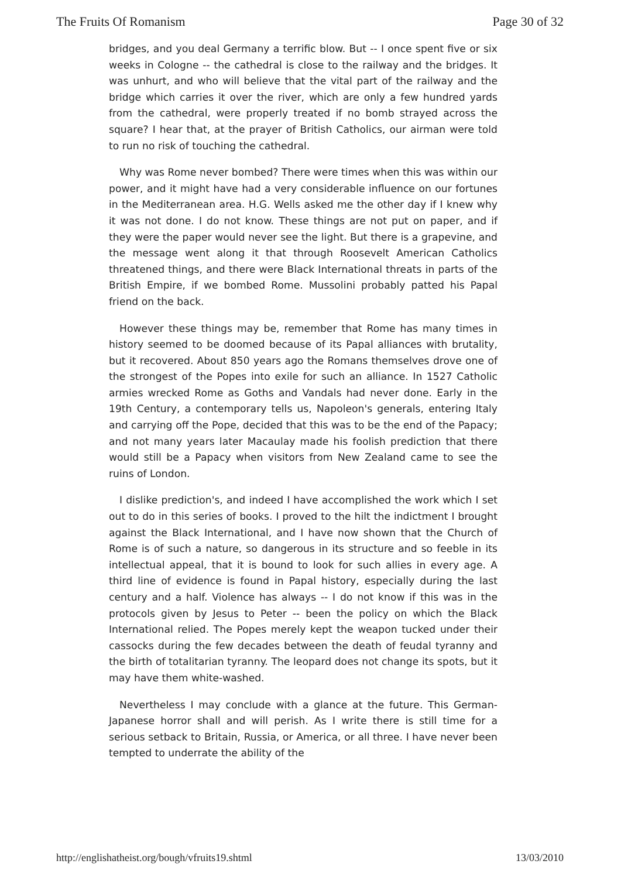The Fruits Of Romanism Page 30 of 32
bridges, and you deal Germany a terrific blow. But -- I once spent five or six weeks in Cologne -- the cathedral is close to the railway and the bridges. It was unhurt, and who will believe that the vital part of the railway and the bridge which carries it over the river, which are only a few hundred yards from the cathedral, were properly treated if no bomb strayed across the square? I hear that, at the prayer of British Catholics, our airman were told to run no risk of touching the cathedral.
Why was Rome never bombed? There were times when this was within our power, and it might have had a very considerable influence on our fortunes in the Mediterranean area. H.G. Wells asked me the other day if I knew why it was not done. I do not know. These things are not put on paper, and if they were the paper would never see the light. But there is a grapevine, and the message went along it that through Roosevelt American Catholics threatened things, and there were Black International threats in parts of the British Empire, if we bombed Rome. Mussolini probably patted his Papal friend on the back.
However these things may be, remember that Rome has many times in history seemed to be doomed because of its Papal alliances with brutality, but it recovered. About 850 years ago the Romans themselves drove one of the strongest of the Popes into exile for such an alliance. In 1527 Catholic armies wrecked Rome as Goths and Vandals had never done. Early in the 19th Century, a contemporary tells us, Napoleon's generals, entering Italy and carrying off the Pope, decided that this was to be the end of the Papacy; and not many years later Macaulay made his foolish prediction that there would still be a Papacy when visitors from New Zealand came to see the ruins of London.
I dislike prediction's, and indeed I have accomplished the work which I set out to do in this series of books. I proved to the hilt the indictment I brought against the Black International, and I have now shown that the Church of Rome is of such a nature, so dangerous in its structure and so feeble in its intellectual appeal, that it is bound to look for such allies in every age. A third line of evidence is found in Papal history, especially during the last century and a half. Violence has always -- I do not know if this was in the protocols given by Jesus to Peter -- been the policy on which the Black International relied. The Popes merely kept the weapon tucked under their cassocks during the few decades between the death of feudal tyranny and the birth of totalitarian tyranny. The leopard does not change its spots, but it may have them white-washed.
Nevertheless I may conclude with a glance at the future. This German-Japanese horror shall and will perish. As I write there is still time for a serious setback to Britain, Russia, or America, or all three. I have never been tempted to underrate the ability of the
http://englishatheist.org/bough/vfruits19.shtml 13/03/2010